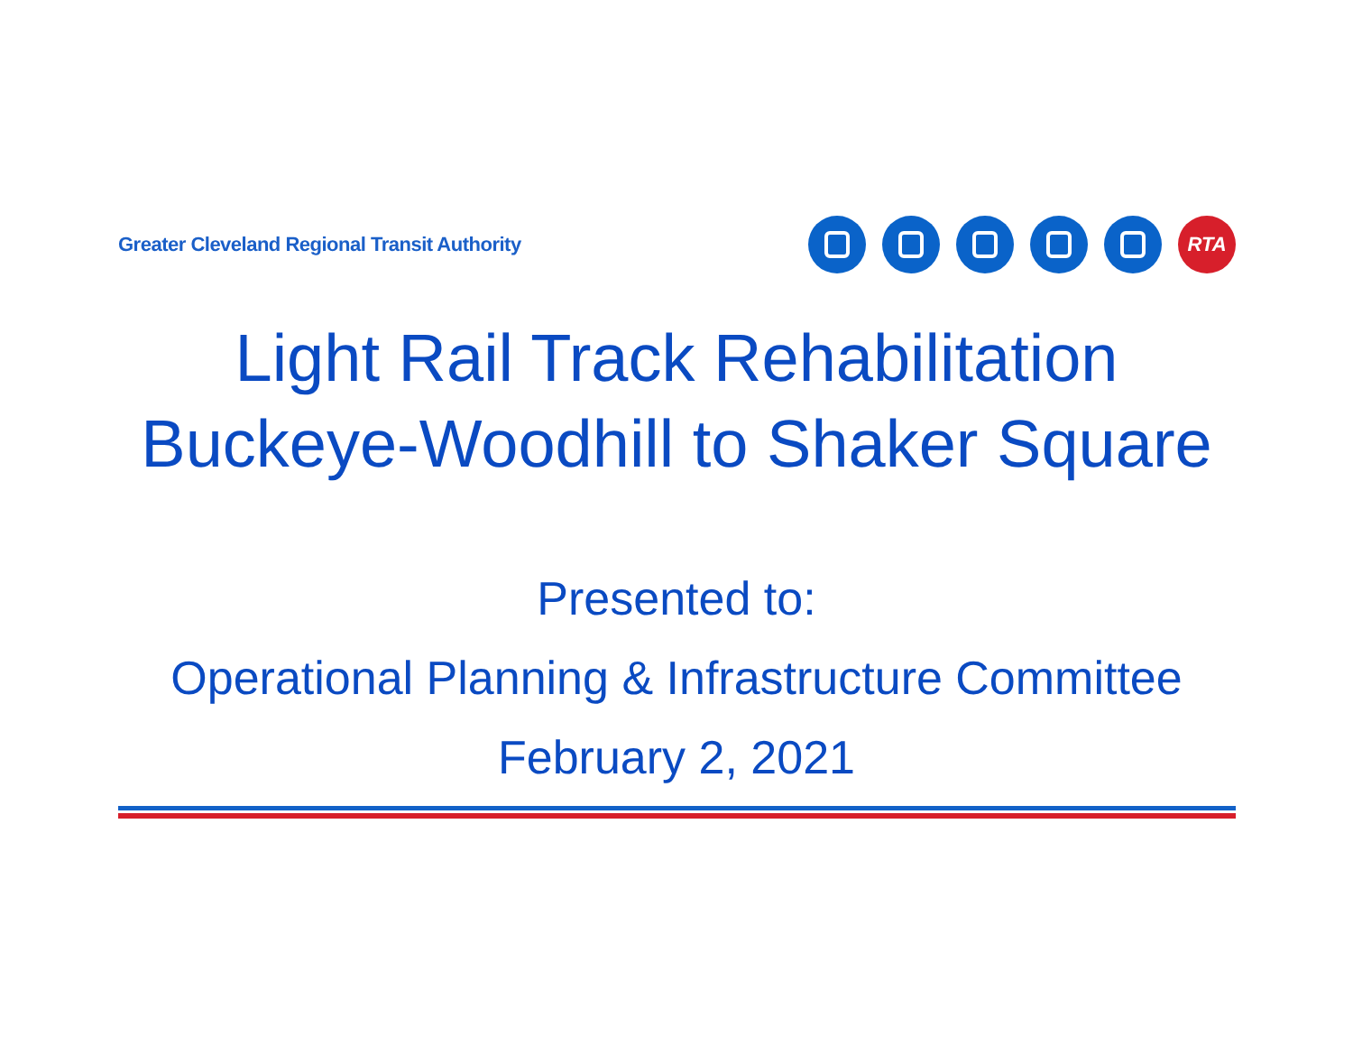Greater Cleveland Regional Transit Authority
RTA
Light Rail Track Rehabilitation
Buckeye-Woodhill to Shaker Square
Presented to:
Operational Planning & Infrastructure Committee
February 2, 2021